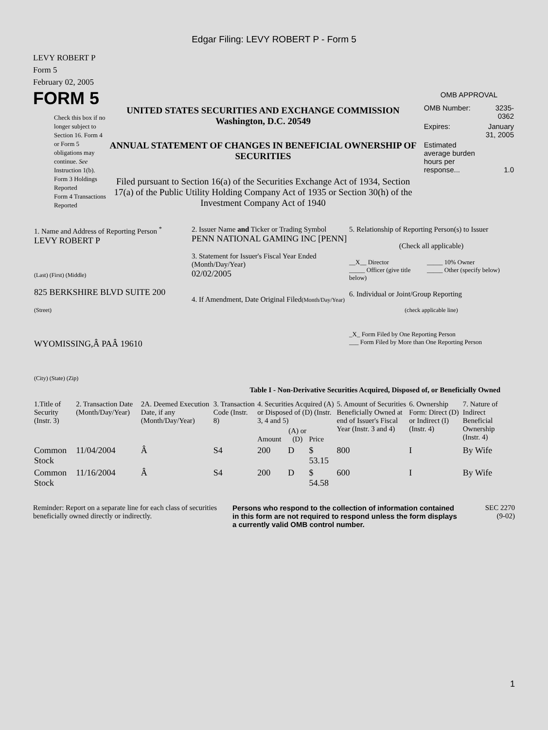Edgar Filing: LEVY ROBERT P - Form 5
LEVY ROBERT P
Form 5
February 02, 2005
FORM 5
Check this box if no longer subject to Section 16. Form 4 or Form 5 obligations may continue. See Instruction 1(b).
Form 3 Holdings Reported
Form 4 Transactions Reported
UNITED STATES SECURITIES AND EXCHANGE COMMISSION
Washington, D.C. 20549
ANNUAL STATEMENT OF CHANGES IN BENEFICIAL OWNERSHIP OF SECURITIES
Filed pursuant to Section 16(a) of the Securities Exchange Act of 1934, Section 17(a) of the Public Utility Holding Company Act of 1935 or Section 30(h) of the Investment Company Act of 1940
OMB APPROVAL
| OMB Number: | 3235-0362 |
| Expires: | January 31, 2005 |
| Estimated average burden hours per response... | 1.0 |
| 1. Name and Address of Reporting Person <sup>*</sup> LEVY ROBERT P (Last) (First) (Middle) 825 BERKSHIRE BLVD SUITE 200 (Street) WYOMISSING,Â PAÂ 19610 (City) (State) (Zip) | 2. Issuer Name and Ticker or Trading Symbol PENN NATIONAL GAMING INC [PENN] 3. Statement for Issuer's Fiscal Year Ended (Month/Day/Year) 02/02/2005 4. If Amendment, Date Original Filed (Month/Day/Year) | 5. Relationship of Reporting Person(s) to Issuer (Check all applicable) __X__ Director _____ Officer (give title below) _____ 10% Owner _____ Other (specify below) 6. Individual or Joint/Group Reporting (check applicable line) _X_ Form Filed by One Reporting Person ___ Form Filed by More than One Reporting Person |
Table I - Non-Derivative Securities Acquired, Disposed of, or Beneficially Owned
| 1.Title of Security (Instr. 3) | 2. Transaction Date (Month/Day/Year) | 2A. Deemed Execution Date, if any (Month/Day/Year) | 3. Transaction Code (Instr. 8) | 4. Securities Acquired (A) or Disposed of (D) (Instr. 3, 4 and 5) | | | 5. Amount of Securities Beneficially Owned at end of Issuer's Fiscal Year (Instr. 3 and 4) | 6. Ownership Form: Direct (D) or Indirect (I) (Instr. 4) | 7. Nature of Indirect Beneficial Ownership (Instr. 4) |
| --- | --- | --- | --- | --- | --- | --- | --- | --- | --- |
| | | | | Amount | (A) or (D) | Price | | | |
| Common Stock | 11/04/2004 | Â | S4 | 200 | D | $ 53.15 | 800 | I | By Wife |
| Common Stock | 11/16/2004 | Â | S4 | 200 | D | $ 54.58 | 600 | I | By Wife |
Reminder: Report on a separate line for each class of securities beneficially owned directly or indirectly.
Persons who respond to the collection of information contained in this form are not required to respond unless the form displays a currently valid OMB control number.
SEC 2270
(9-02)
1